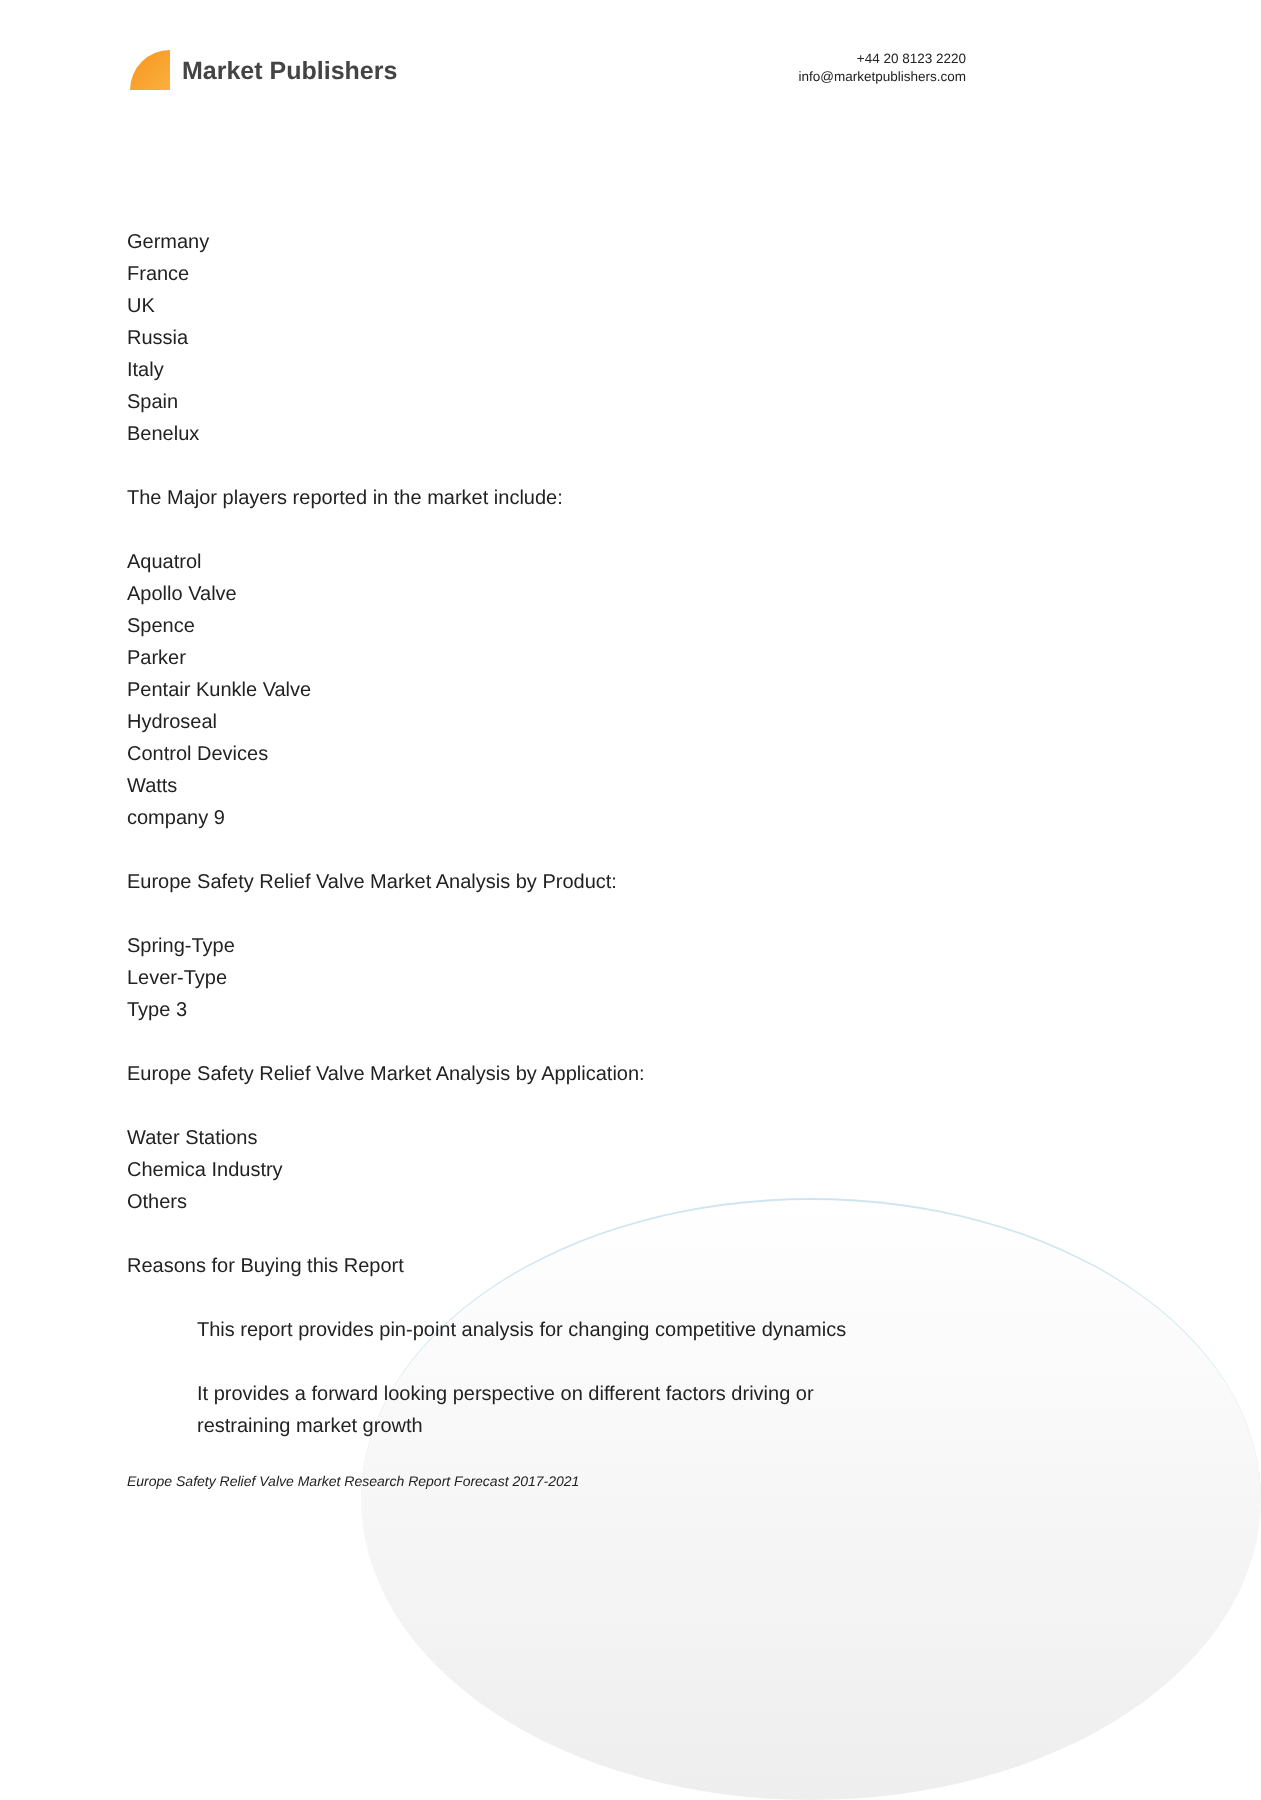Market Publishers
+44 20 8123 2220
info@marketpublishers.com
Germany
France
UK
Russia
Italy
Spain
Benelux
The Major players reported in the market include:
Aquatrol
Apollo Valve
Spence
Parker
Pentair Kunkle Valve
Hydroseal
Control Devices
Watts
company 9
Europe Safety Relief Valve Market Analysis by Product:
Spring-Type
Lever-Type
Type 3
Europe Safety Relief Valve Market Analysis by Application:
Water Stations
Chemica Industry
Others
Reasons for Buying this Report
This report provides pin-point analysis for changing competitive dynamics
It provides a forward looking perspective on different factors driving or restraining market growth
Europe Safety Relief Valve Market Research Report Forecast 2017-2021